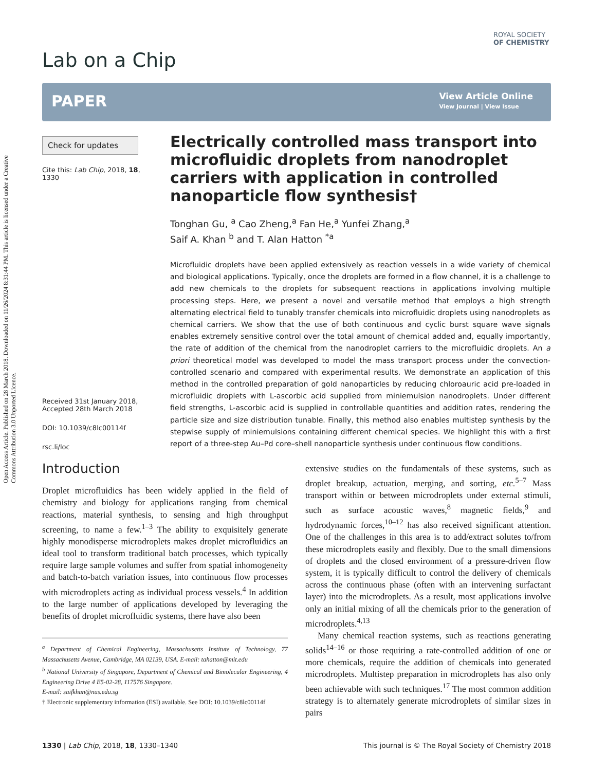Open Access Article. Published on 28 March 2018. Downloaded on 11/26/2024 8:31:44 PM. This article is licensed under a Creative Commons Attribution 3.0 Unported Licence.
Lab on a Chip
ROYAL SOCIETY
OF CHEMISTRY
PAPER
View Article Online
View Journal | View Issue
Check for updates
Cite this: Lab Chip, 2018, 18, 1330
Received 31st January 2018,
Accepted 28th March 2018
DOI: 10.1039/c8lc00114f
rsc.li/loc
Electrically controlled mass transport into microfluidic droplets from nanodroplet carriers with application in controlled nanoparticle flow synthesis†
Tonghan Gu, <sup>a</sup> Cao Zheng,<sup>a</sup> Fan He,<sup>a</sup> Yunfei Zhang,<sup>a</sup>
Saif A. Khan <sup>b</sup> and T. Alan Hatton <sup>*a</sup>
Microfluidic droplets have been applied extensively as reaction vessels in a wide variety of chemical and biological applications. Typically, once the droplets are formed in a flow channel, it is a challenge to add new chemicals to the droplets for subsequent reactions in applications involving multiple processing steps. Here, we present a novel and versatile method that employs a high strength alternating electrical field to tunably transfer chemicals into microfluidic droplets using nanodroplets as chemical carriers. We show that the use of both continuous and cyclic burst square wave signals enables extremely sensitive control over the total amount of chemical added and, equally importantly, the rate of addition of the chemical from the nanodroplet carriers to the microfluidic droplets. An a priori theoretical model was developed to model the mass transport process under the convection-controlled scenario and compared with experimental results. We demonstrate an application of this method in the controlled preparation of gold nanoparticles by reducing chloroauric acid pre-loaded in microfluidic droplets with L-ascorbic acid supplied from miniemulsion nanodroplets. Under different field strengths, L-ascorbic acid is supplied in controllable quantities and addition rates, rendering the particle size and size distribution tunable. Finally, this method also enables multistep synthesis by the stepwise supply of miniemulsions containing different chemical species. We highlight this with a first report of a three-step Au–Pd core–shell nanoparticle synthesis under continuous flow conditions.
Introduction
Droplet microfluidics has been widely applied in the field of chemistry and biology for applications ranging from chemical reactions, material synthesis, to sensing and high throughput screening, to name a few.<sup>1–3</sup> The ability to exquisitely generate highly monodisperse microdroplets makes droplet microfluidics an ideal tool to transform traditional batch processes, which typically require large sample volumes and suffer from spatial inhomogeneity and batch-to-batch variation issues, into continuous flow processes with microdroplets acting as individual process vessels.<sup>4</sup> In addition to the large number of applications developed by leveraging the benefits of droplet microfluidic systems, there have also been
<sup>a</sup> Department of Chemical Engineering, Massachusetts Institute of Technology, 77 Massachusetts Avenue, Cambridge, MA 02139, USA. E-mail: tahatton@mit.edu
<sup>b</sup> National University of Singapore, Department of Chemical and Bimolecular Engineering, 4 Engineering Drive 4 E5-02-28, 117576 Singapore.
E-mail: saifkhan@nus.edu.sg
† Electronic supplementary information (ESI) available. See DOI: 10.1039/c8lc00114f
extensive studies on the fundamentals of these systems, such as droplet breakup, actuation, merging, and sorting, etc.<sup>5–7</sup> Mass transport within or between microdroplets under external stimuli, such as surface acoustic waves,<sup>8</sup> magnetic fields,<sup>9</sup> and hydrodynamic forces,<sup>10–12</sup> has also received significant attention. One of the challenges in this area is to add/extract solutes to/from these microdroplets easily and flexibly. Due to the small dimensions of droplets and the closed environment of a pressure-driven flow system, it is typically difficult to control the delivery of chemicals across the continuous phase (often with an intervening surfactant layer) into the microdroplets. As a result, most applications involve only an initial mixing of all the chemicals prior to the generation of microdroplets.<sup>4,13</sup>
Many chemical reaction systems, such as reactions generating solids<sup>14–16</sup> or those requiring a rate-controlled addition of one or more chemicals, require the addition of chemicals into generated microdroplets. Multistep preparation in microdroplets has also only been achievable with such techniques.<sup>17</sup> The most common addition strategy is to alternately generate microdroplets of similar sizes in pairs
1330 | Lab Chip, 2018, 18, 1330–1340 This journal is © The Royal Society of Chemistry 2018